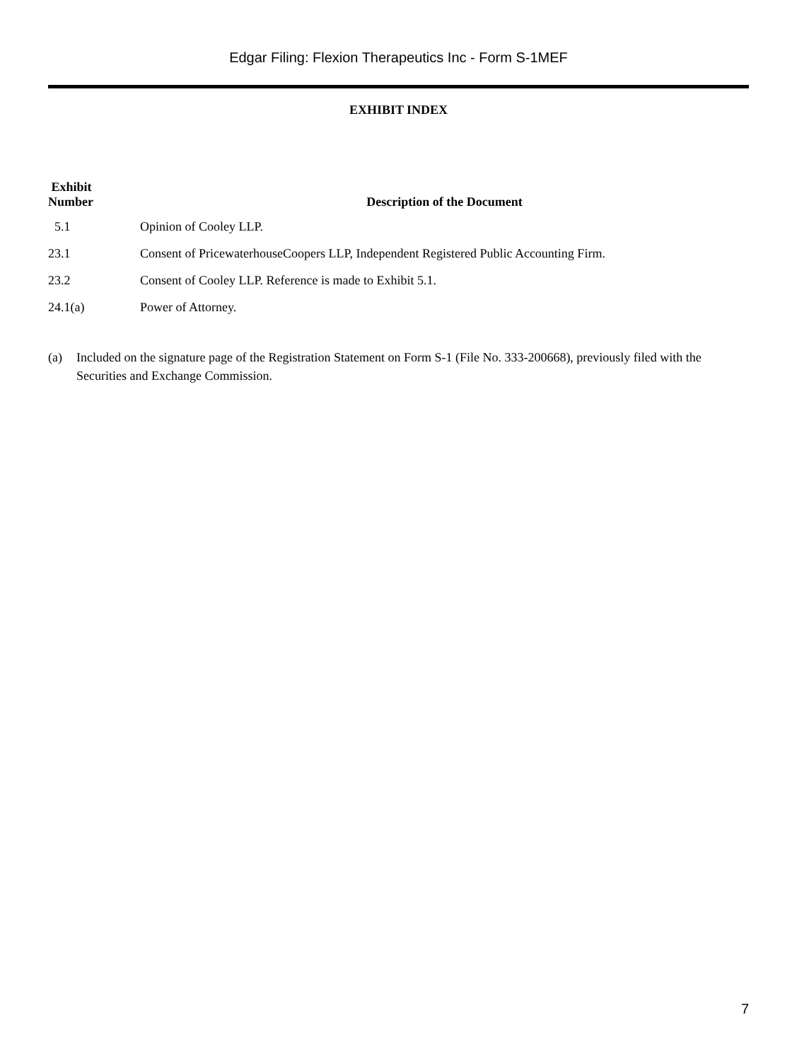Edgar Filing: Flexion Therapeutics Inc - Form S-1MEF
EXHIBIT INDEX
| Exhibit Number | Description of the Document |
| --- | --- |
| 5.1 | Opinion of Cooley LLP. |
| 23.1 | Consent of PricewaterhouseCoopers LLP, Independent Registered Public Accounting Firm. |
| 23.2 | Consent of Cooley LLP. Reference is made to Exhibit 5.1. |
| 24.1(a) | Power of Attorney. |
(a) Included on the signature page of the Registration Statement on Form S-1 (File No. 333-200668), previously filed with the Securities and Exchange Commission.
7